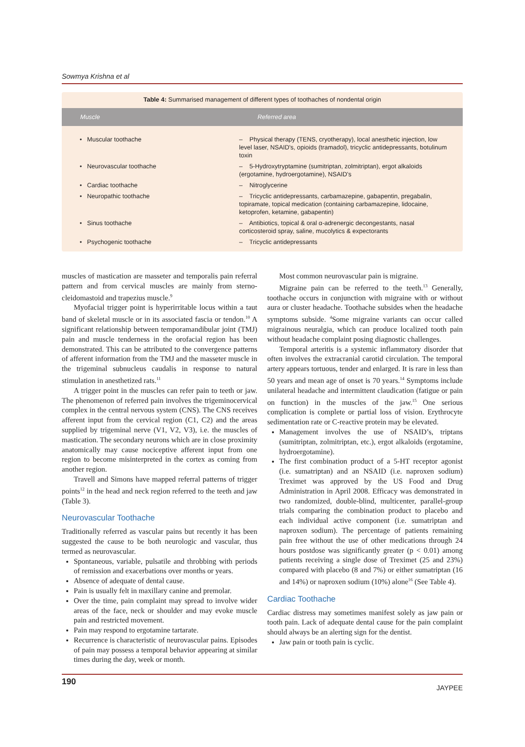Sowmya Krishna et al
Table 4: Summarised management of different types of toothaches of nondental origin
| Muscle | Referred area |
| --- | --- |
| • Muscular toothache | – Physical therapy (TENS, cryotherapy), local anesthetic injection, low level laser, NSAID's, opioids (tramadol), tricyclic antidepressants, botulinum toxin |
| • Neurovascular toothache | – 5-Hydroxytryptamine (sumitriptan, zolmitriptan), ergot alkaloids (ergotamine, hydroergotamine), NSAID's |
| • Cardiac toothache | – Nitroglycerine |
| • Neuropathic toothache | – Tricyclic antidepressants, carbamazepine, gabapentin, pregabalin, topiramate, topical medication (containing carbamazepine, lidocaine, ketoprofen, ketamine, gabapentin) |
| • Sinus toothache | – Antibiotics, topical & oral α-adrenergic decongestants, nasal corticosteroid spray, saline, mucolytics & expectorants |
| • Psychogenic toothache | – Tricyclic antidepressants |
muscles of mastication are masseter and temporalis pain referral pattern and from cervical muscles are mainly from sterno-cleidomastoid and trapezius muscle.<sup>9</sup>
Myofacial trigger point is hyperirritable locus within a taut band of skeletal muscle or in its associated fascia or tendon.<sup>10</sup> A significant relationship between temporamandibular joint (TMJ) pain and muscle tenderness in the orofacial region has been demonstrated. This can be attributed to the convergence patterns of afferent information from the TMJ and the masseter muscle in the trigeminal subnucleus caudalis in response to natural stimulation in anesthetized rats.<sup>11</sup>
A trigger point in the muscles can refer pain to teeth or jaw. The phenomenon of referred pain involves the trigeminocervical complex in the central nervous system (CNS). The CNS receives afferent input from the cervical region (C1, C2) and the areas supplied by trigeminal nerve (V1, V2, V3), i.e. the muscles of mastication. The secondary neurons which are in close proximity anatomically may cause nociceptive afferent input from one region to become misinterpreted in the cortex as coming from another region.
Travell and Simons have mapped referral patterns of trigger points<sup>12</sup> in the head and neck region referred to the teeth and jaw (Table 3).
Neurovascular Toothache
Traditionally referred as vascular pains but recently it has been suggested the cause to be both neurologic and vascular, thus termed as neurovascular.
Spontaneous, variable, pulsatile and throbbing with periods of remission and exacerbations over months or years.
Absence of adequate of dental cause.
Pain is usually felt in maxillary canine and premolar.
Over the time, pain complaint may spread to involve wider areas of the face, neck or shoulder and may evoke muscle pain and restricted movement.
Pain may respond to ergotamine tartarate.
Recurrence is characteristic of neurovascular pains. Episodes of pain may possess a temporal behavior appearing at similar times during the day, week or month.
Most common neurovascular pain is migraine.
Migraine pain can be referred to the teeth.<sup>13</sup> Generally, toothache occurs in conjunction with migraine with or without aura or cluster headache. Toothache subsides when the headache symptoms subside. <sup>4</sup>Some migraine variants can occur called migrainous neuralgia, which can produce localized tooth pain without headache complaint posing diagnostic challenges.
Temporal arteritis is a systemic inflammatory disorder that often involves the extracranial carotid circulation. The temporal artery appears tortuous, tender and enlarged. It is rare in less than 50 years and mean age of onset is 70 years.<sup>14</sup> Symptoms include unilateral headache and intermittent claudication (fatigue or pain on function) in the muscles of the jaw.<sup>15</sup> One serious complication is complete or partial loss of vision. Erythrocyte sedimentation rate or C-reactive protein may be elevated.
Management involves the use of NSAID’s, triptans (sumitriptan, zolmitriptan, etc.), ergot alkaloids (ergotamine, hydroergotamine).
The first combination product of a 5-HT receptor agonist (i.e. sumatriptan) and an NSAID (i.e. naproxen sodium) Treximet was approved by the US Food and Drug Administration in April 2008. Efficacy was demonstrated in two randomized, double-blind, multicenter, parallel-group trials comparing the combination product to placebo and each individual active component (i.e. sumatriptan and naproxen sodium). The percentage of patients remaining pain free without the use of other medications through 24 hours postdose was significantly greater (p < 0.01) among patients receiving a single dose of Treximet (25 and 23%) compared with placebo (8 and 7%) or either sumatriptan (16 and 14%) or naproxen sodium (10%) alone<sup>16</sup> (See Table 4).
Cardiac Toothache
Cardiac distress may sometimes manifest solely as jaw pain or tooth pain. Lack of adequate dental cause for the pain complaint should always be an alerting sign for the dentist.
Jaw pain or tooth pain is cyclic.
190 JAYPEE